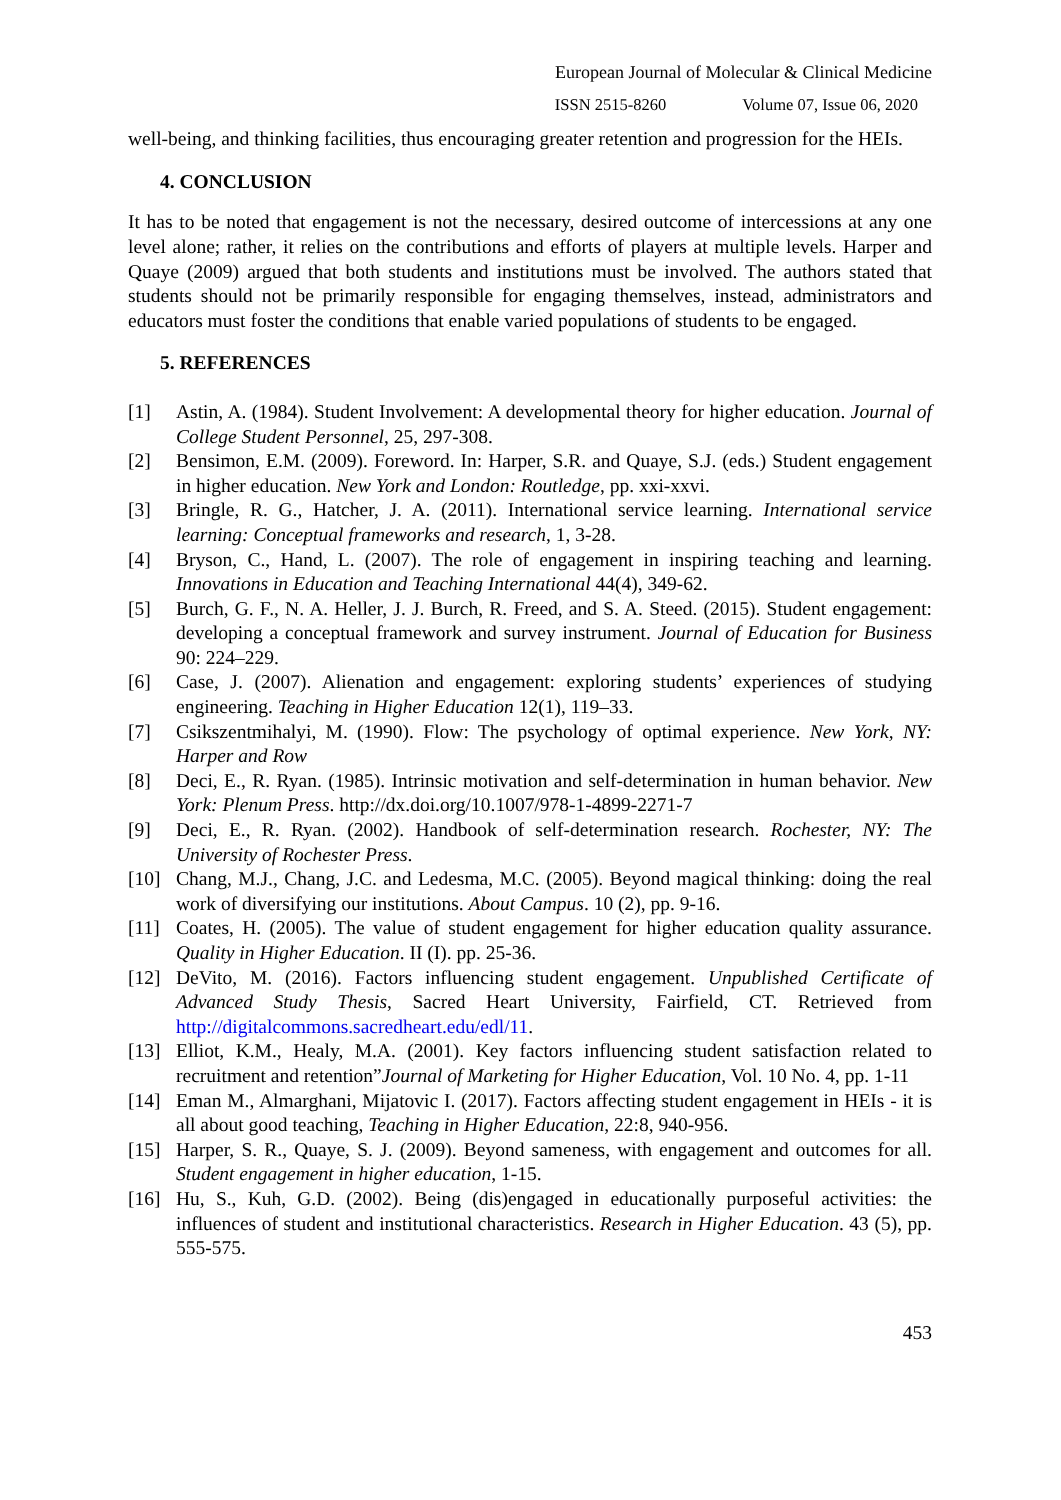European Journal of Molecular & Clinical Medicine
ISSN 2515-8260 Volume 07, Issue 06, 2020
well-being, and thinking facilities, thus encouraging greater retention and progression for the HEIs.
4. CONCLUSION
It has to be noted that engagement is not the necessary, desired outcome of intercessions at any one level alone; rather, it relies on the contributions and efforts of players at multiple levels. Harper and Quaye (2009) argued that both students and institutions must be involved. The authors stated that students should not be primarily responsible for engaging themselves, instead, administrators and educators must foster the conditions that enable varied populations of students to be engaged.
5. REFERENCES
[1] Astin, A. (1984). Student Involvement: A developmental theory for higher education. Journal of College Student Personnel, 25, 297-308.
[2] Bensimon, E.M. (2009). Foreword. In: Harper, S.R. and Quaye, S.J. (eds.) Student engagement in higher education. New York and London: Routledge, pp. xxi-xxvi.
[3] Bringle, R. G., Hatcher, J. A. (2011). International service learning. International service learning: Conceptual frameworks and research, 1, 3-28.
[4] Bryson, C., Hand, L. (2007). The role of engagement in inspiring teaching and learning. Innovations in Education and Teaching International 44(4), 349-62.
[5] Burch, G. F., N. A. Heller, J. J. Burch, R. Freed, and S. A. Steed. (2015). Student engagement: developing a conceptual framework and survey instrument. Journal of Education for Business 90: 224–229.
[6] Case, J. (2007). Alienation and engagement: exploring students’ experiences of studying engineering. Teaching in Higher Education 12(1), 119–33.
[7] Csikszentmihalyi, M. (1990). Flow: The psychology of optimal experience. New York, NY: Harper and Row
[8] Deci, E., R. Ryan. (1985). Intrinsic motivation and self-determination in human behavior. New York: Plenum Press. http://dx.doi.org/10.1007/978-1-4899-2271-7
[9] Deci, E., R. Ryan. (2002). Handbook of self-determination research. Rochester, NY: The University of Rochester Press.
[10] Chang, M.J., Chang, J.C. and Ledesma, M.C. (2005). Beyond magical thinking: doing the real work of diversifying our institutions. About Campus. 10 (2), pp. 9-16.
[11] Coates, H. (2005). The value of student engagement for higher education quality assurance. Quality in Higher Education. II (I). pp. 25-36.
[12] DeVito, M. (2016). Factors influencing student engagement. Unpublished Certificate of Advanced Study Thesis, Sacred Heart University, Fairfield, CT. Retrieved from http://digitalcommons.sacredheart.edu/edl/11.
[13] Elliot, K.M., Healy, M.A. (2001). Key factors influencing student satisfaction related to recruitment and retention”Journal of Marketing for Higher Education, Vol. 10 No. 4, pp. 1-11
[14] Eman M., Almarghani, Mijatovic I. (2017). Factors affecting student engagement in HEIs - it is all about good teaching, Teaching in Higher Education, 22:8, 940-956.
[15] Harper, S. R., Quaye, S. J. (2009). Beyond sameness, with engagement and outcomes for all. Student engagement in higher education, 1-15.
[16] Hu, S., Kuh, G.D. (2002). Being (dis)engaged in educationally purposeful activities: the influences of student and institutional characteristics. Research in Higher Education. 43 (5), pp. 555-575.
453